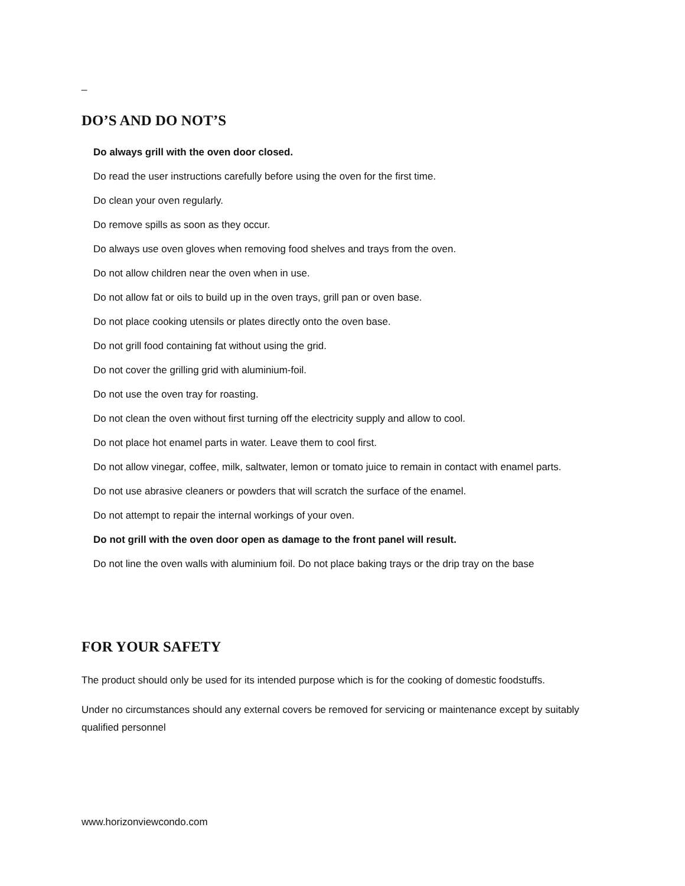_
DO’S AND DO NOT’S
Do always grill with the oven door closed.
Do read the user instructions carefully before using the oven for the first time.
Do clean your oven regularly.
Do remove spills as soon as they occur.
Do always use oven gloves when removing food shelves and trays from the oven.
Do not allow children near the oven when in use.
Do not allow fat or oils to build up in the oven trays, grill pan or oven base.
Do not place cooking utensils or plates directly onto the oven base.
Do not grill food containing fat without using the grid.
Do not cover the grilling grid with aluminium-foil.
Do not use the oven tray for roasting.
Do not clean the oven without first turning off the electricity supply and allow to cool.
Do not place hot enamel parts in water. Leave them to cool first.
Do not allow vinegar, coffee, milk, saltwater, lemon or tomato juice to remain in contact with enamel parts.
Do not use abrasive cleaners or powders that will scratch the surface of the enamel.
Do not attempt to repair the internal workings of your oven.
Do not grill with the oven door open as damage to the front panel will result.
Do not line the oven walls with aluminium foil. Do not place baking trays or the drip tray on the base
FOR YOUR SAFETY
The product should only be used for its intended purpose which is for the cooking of domestic foodstuffs.
Under no circumstances should any external covers be removed for servicing or maintenance except by suitably qualified personnel
www.horizonviewcondo.com